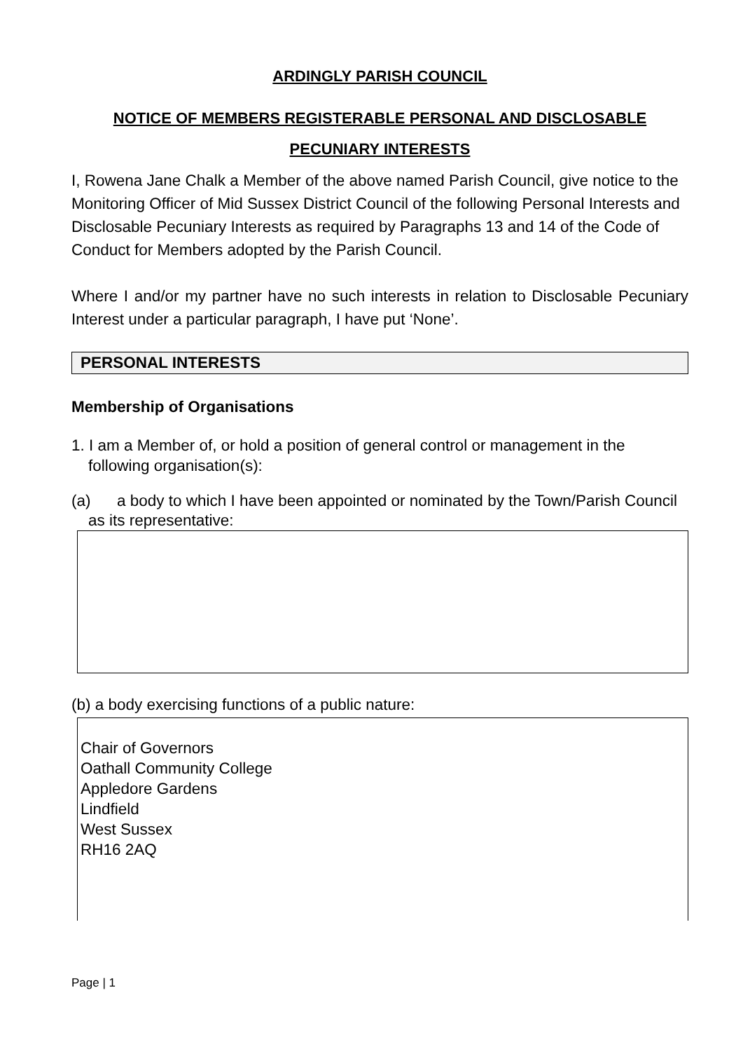ARDINGLY PARISH COUNCIL
NOTICE OF MEMBERS REGISTERABLE PERSONAL AND DISCLOSABLE
PECUNIARY INTERESTS
I, Rowena Jane Chalk a Member of the above named Parish Council, give notice to the Monitoring Officer of Mid Sussex District Council of the following Personal Interests and Disclosable Pecuniary Interests as required by Paragraphs 13 and 14 of the Code of Conduct for Members adopted by the Parish Council.
Where I and/or my partner have no such interests in relation to Disclosable Pecuniary Interest under a particular paragraph, I have put ‘None’.
PERSONAL INTERESTS
Membership of Organisations
1. I am a Member of, or hold a position of general control or management in the following organisation(s):
(a) a body to which I have been appointed or nominated by the Town/Parish Council as its representative:
(b) a body exercising functions of a public nature:
Chair of Governors
Oathall Community College
Appledore Gardens
Lindfield
West Sussex
RH16 2AQ
Page | 1